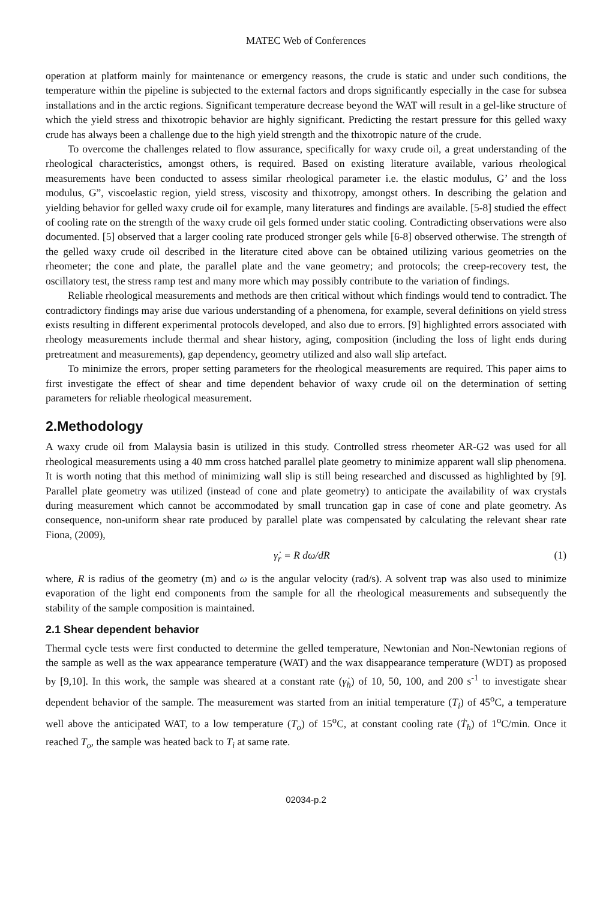MATEC Web of Conferences
operation at platform mainly for maintenance or emergency reasons, the crude is static and under such conditions, the temperature within the pipeline is subjected to the external factors and drops significantly especially in the case for subsea installations and in the arctic regions. Significant temperature decrease beyond the WAT will result in a gel-like structure of which the yield stress and thixotropic behavior are highly significant. Predicting the restart pressure for this gelled waxy crude has always been a challenge due to the high yield strength and the thixotropic nature of the crude.
To overcome the challenges related to flow assurance, specifically for waxy crude oil, a great understanding of the rheological characteristics, amongst others, is required. Based on existing literature available, various rheological measurements have been conducted to assess similar rheological parameter i.e. the elastic modulus, G’ and the loss modulus, G”, viscoelastic region, yield stress, viscosity and thixotropy, amongst others. In describing the gelation and yielding behavior for gelled waxy crude oil for example, many literatures and findings are available. [5-8] studied the effect of cooling rate on the strength of the waxy crude oil gels formed under static cooling. Contradicting observations were also documented. [5] observed that a larger cooling rate produced stronger gels while [6-8] observed otherwise. The strength of the gelled waxy crude oil described in the literature cited above can be obtained utilizing various geometries on the rheometer; the cone and plate, the parallel plate and the vane geometry; and protocols; the creep-recovery test, the oscillatory test, the stress ramp test and many more which may possibly contribute to the variation of findings.
Reliable rheological measurements and methods are then critical without which findings would tend to contradict. The contradictory findings may arise due various understanding of a phenomena, for example, several definitions on yield stress exists resulting in different experimental protocols developed, and also due to errors. [9] highlighted errors associated with rheology measurements include thermal and shear history, aging, composition (including the loss of light ends during pretreatment and measurements), gap dependency, geometry utilized and also wall slip artefact.
To minimize the errors, proper setting parameters for the rheological measurements are required. This paper aims to first investigate the effect of shear and time dependent behavior of waxy crude oil on the determination of setting parameters for reliable rheological measurement.
2.Methodology
A waxy crude oil from Malaysia basin is utilized in this study. Controlled stress rheometer AR-G2 was used for all rheological measurements using a 40 mm cross hatched parallel plate geometry to minimize apparent wall slip phenomena. It is worth noting that this method of minimizing wall slip is still being researched and discussed as highlighted by [9]. Parallel plate geometry was utilized (instead of cone and plate geometry) to anticipate the availability of wax crystals during measurement which cannot be accommodated by small truncation gap in case of cone and plate geometry. As consequence, non-uniform shear rate produced by parallel plate was compensated by calculating the relevant shear rate Fiona, (2009),
γ̇<sub>r</sub> = R dω/dR (1)
where, R is radius of the geometry (m) and ω is the angular velocity (rad/s). A solvent trap was also used to minimize evaporation of the light end components from the sample for all the rheological measurements and subsequently the stability of the sample composition is maintained.
2.1 Shear dependent behavior
Thermal cycle tests were first conducted to determine the gelled temperature, Newtonian and Non-Newtonian regions of the sample as well as the wax appearance temperature (WAT) and the wax disappearance temperature (WDT) as proposed by [9,10]. In this work, the sample was sheared at a constant rate (γ̇<sub>h</sub>) of 10, 50, 100, and 200 s<sup>-1</sup> to investigate shear dependent behavior of the sample. The measurement was started from an initial temperature (T<sub>i</sub>) of 45<sup>o</sup>C, a temperature well above the anticipated WAT, to a low temperature (T<sub>o</sub>) of 15<sup>o</sup>C, at constant cooling rate (Ṫ<sub>h</sub>) of 1<sup>o</sup>C/min. Once it reached T<sub>o</sub>, the sample was heated back to T<sub>i</sub> at same rate.
02034-p.2